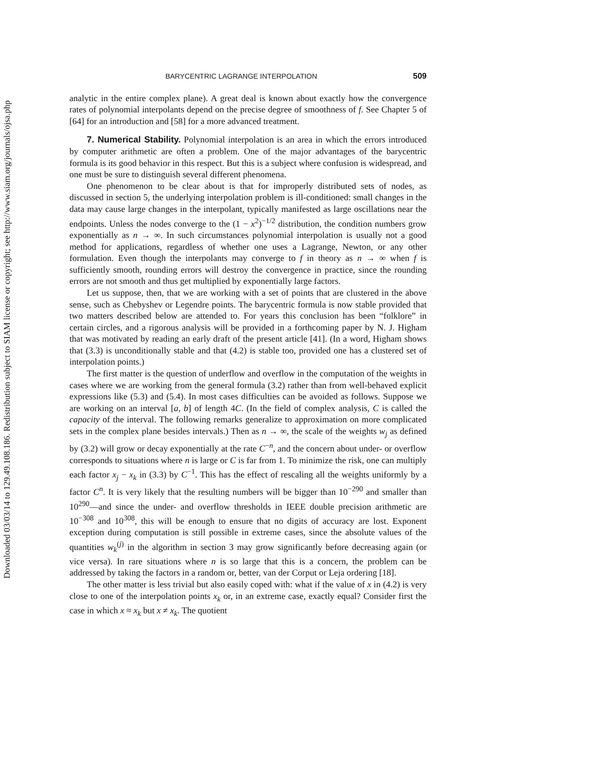Downloaded 03/03/14 to 129.49.108.186. Redistribution subject to SIAM license or copyright; see http://www.siam.org/journals/ojsa.php
BARYCENTRIC LAGRANGE INTERPOLATION 509
analytic in the entire complex plane). A great deal is known about exactly how the convergence rates of polynomial interpolants depend on the precise degree of smoothness of f. See Chapter 5 of [64] for an introduction and [58] for a more advanced treatment.
7. Numerical Stability. Polynomial interpolation is an area in which the errors introduced by computer arithmetic are often a problem. One of the major advantages of the barycentric formula is its good behavior in this respect. But this is a subject where confusion is widespread, and one must be sure to distinguish several different phenomena.
One phenomenon to be clear about is that for improperly distributed sets of nodes, as discussed in section 5, the underlying interpolation problem is ill-conditioned: small changes in the data may cause large changes in the interpolant, typically manifested as large oscillations near the endpoints. Unless the nodes converge to the (1 − x<sup>2</sup>)<sup>−1/2</sup> distribution, the condition numbers grow exponentially as n → ∞. In such circumstances polynomial interpolation is usually not a good method for applications, regardless of whether one uses a Lagrange, Newton, or any other formulation. Even though the interpolants may converge to f in theory as n → ∞ when f is sufficiently smooth, rounding errors will destroy the convergence in practice, since the rounding errors are not smooth and thus get multiplied by exponentially large factors.
Let us suppose, then, that we are working with a set of points that are clustered in the above sense, such as Chebyshev or Legendre points. The barycentric formula is now stable provided that two matters described below are attended to. For years this conclusion has been “folklore” in certain circles, and a rigorous analysis will be provided in a forthcoming paper by N. J. Higham that was motivated by reading an early draft of the present article [41]. (In a word, Higham shows that (3.3) is unconditionally stable and that (4.2) is stable too, provided one has a clustered set of interpolation points.)
The first matter is the question of underflow and overflow in the computation of the weights in cases where we are working from the general formula (3.2) rather than from well-behaved explicit expressions like (5.3) and (5.4). In most cases difficulties can be avoided as follows. Suppose we are working on an interval [a, b] of length 4C. (In the field of complex analysis, C is called the capacity of the interval. The following remarks generalize to approximation on more complicated sets in the complex plane besides intervals.) Then as n → ∞, the scale of the weights w<sub>j</sub> as defined by (3.2) will grow or decay exponentially at the rate C<sup>−n</sup>, and the concern about under- or overflow corresponds to situations where n is large or C is far from 1. To minimize the risk, one can multiply each factor x<sub>j</sub> − x<sub>k</sub> in (3.3) by C<sup>−1</sup>. This has the effect of rescaling all the weights uniformly by a factor C<sup>n</sup>. It is very likely that the resulting numbers will be bigger than 10<sup>−290</sup> and smaller than 10<sup>290</sup>—and since the under- and overflow thresholds in IEEE double precision arithmetic are 10<sup>−308</sup> and 10<sup>308</sup>, this will be enough to ensure that no digits of accuracy are lost. Exponent exception during computation is still possible in extreme cases, since the absolute values of the quantities w<sub>k</sub><sup>(j)</sup> in the algorithm in section 3 may grow significantly before decreasing again (or vice versa). In rare situations where n is so large that this is a concern, the problem can be addressed by taking the factors in a random or, better, van der Corput or Leja ordering [18].
The other matter is less trivial but also easily coped with: what if the value of x in (4.2) is very close to one of the interpolation points x<sub>k</sub> or, in an extreme case, exactly equal? Consider first the case in which x ≈ x<sub>k</sub> but x ≠ x<sub>k</sub>. The quotient